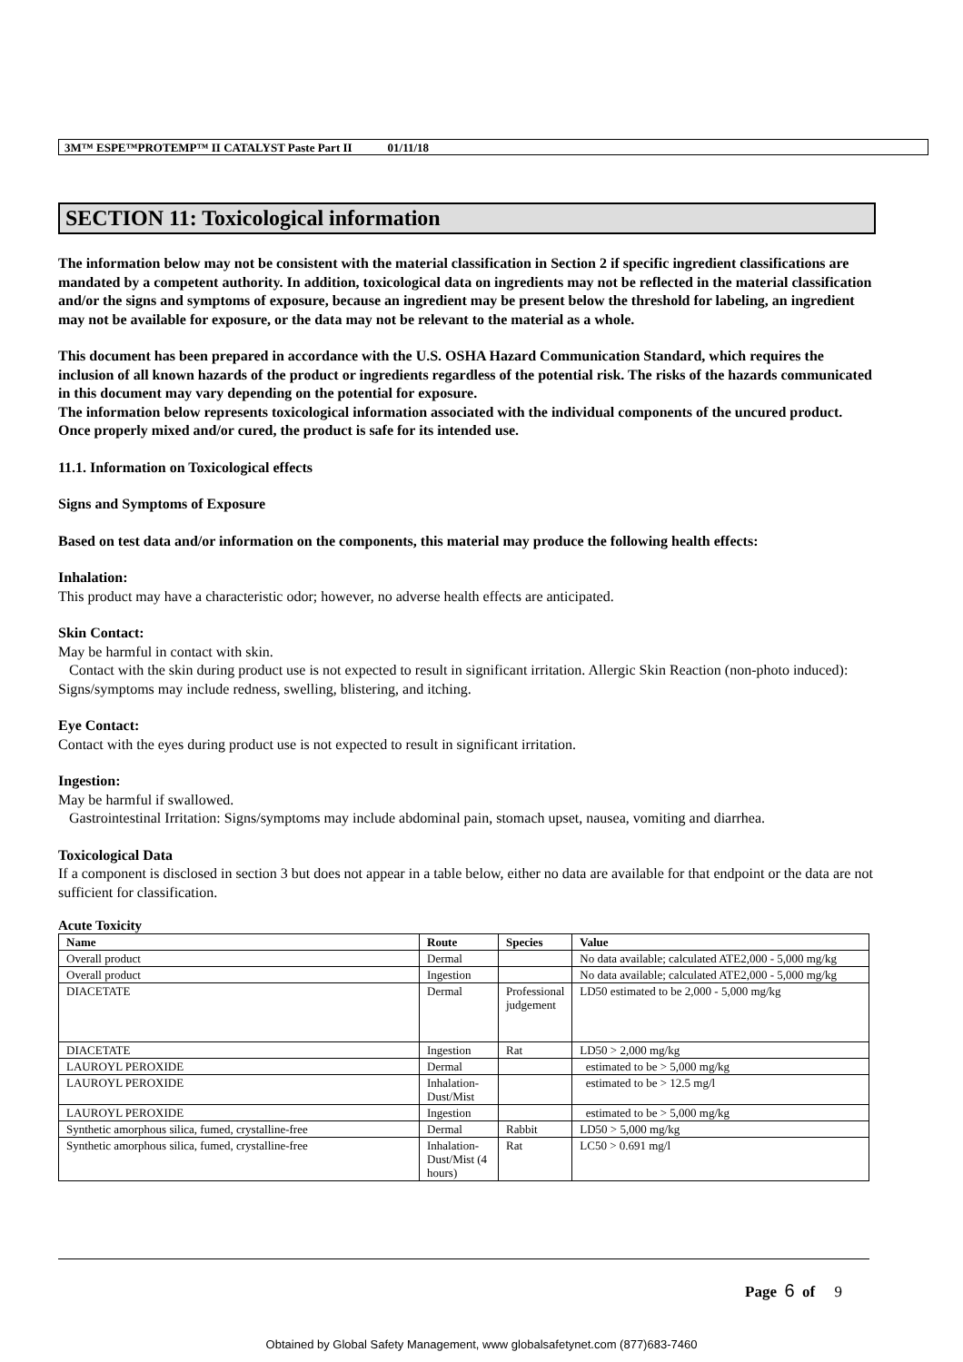3M™ ESPE™PROTEMP™ II CATALYST Paste Part II 01/11/18
SECTION 11: Toxicological information
The information below may not be consistent with the material classification in Section 2 if specific ingredient classifications are mandated by a competent authority. In addition, toxicological data on ingredients may not be reflected in the material classification and/or the signs and symptoms of exposure, because an ingredient may be present below the threshold for labeling, an ingredient may not be available for exposure, or the data may not be relevant to the material as a whole.
This document has been prepared in accordance with the U.S. OSHA Hazard Communication Standard, which requires the inclusion of all known hazards of the product or ingredients regardless of the potential risk. The risks of the hazards communicated in this document may vary depending on the potential for exposure.
The information below represents toxicological information associated with the individual components of the uncured product. Once properly mixed and/or cured, the product is safe for its intended use.
11.1. Information on Toxicological effects
Signs and Symptoms of Exposure
Based on test data and/or information on the components, this material may produce the following health effects:
Inhalation:
This product may have a characteristic odor; however, no adverse health effects are anticipated.
Skin Contact:
May be harmful in contact with skin.
Contact with the skin during product use is not expected to result in significant irritation. Allergic Skin Reaction (non-photo induced): Signs/symptoms may include redness, swelling, blistering, and itching.
Eye Contact:
Contact with the eyes during product use is not expected to result in significant irritation.
Ingestion:
May be harmful if swallowed.
Gastrointestinal Irritation: Signs/symptoms may include abdominal pain, stomach upset, nausea, vomiting and diarrhea.
Toxicological Data
If a component is disclosed in section 3 but does not appear in a table below, either no data are available for that endpoint or the data are not sufficient for classification.
Acute Toxicity
| Name | Route | Species | Value |
| --- | --- | --- | --- |
| Overall product | Dermal | | No data available; calculated ATE2,000 - 5,000 mg/kg |
| Overall product | Ingestion | | No data available; calculated ATE2,000 - 5,000 mg/kg |
| DIACETATE | Dermal | Professional judgement | LD50 estimated to be 2,000 - 5,000 mg/kg |
| DIACETATE | Ingestion | Rat | LD50 > 2,000 mg/kg |
| LAUROYL PEROXIDE | Dermal | | estimated to be > 5,000 mg/kg |
| LAUROYL PEROXIDE | Inhalation-Dust/Mist | | estimated to be > 12.5 mg/l |
| LAUROYL PEROXIDE | Ingestion | | estimated to be > 5,000 mg/kg |
| Synthetic amorphous silica, fumed, crystalline-free | Dermal | Rabbit | LD50 > 5,000 mg/kg |
| Synthetic amorphous silica, fumed, crystalline-free | Inhalation-Dust/Mist (4 hours) | Rat | LC50 > 0.691 mg/l |
Page 6 of 9
Obtained by Global Safety Management, www globalsafetynet.com (877)683-7460